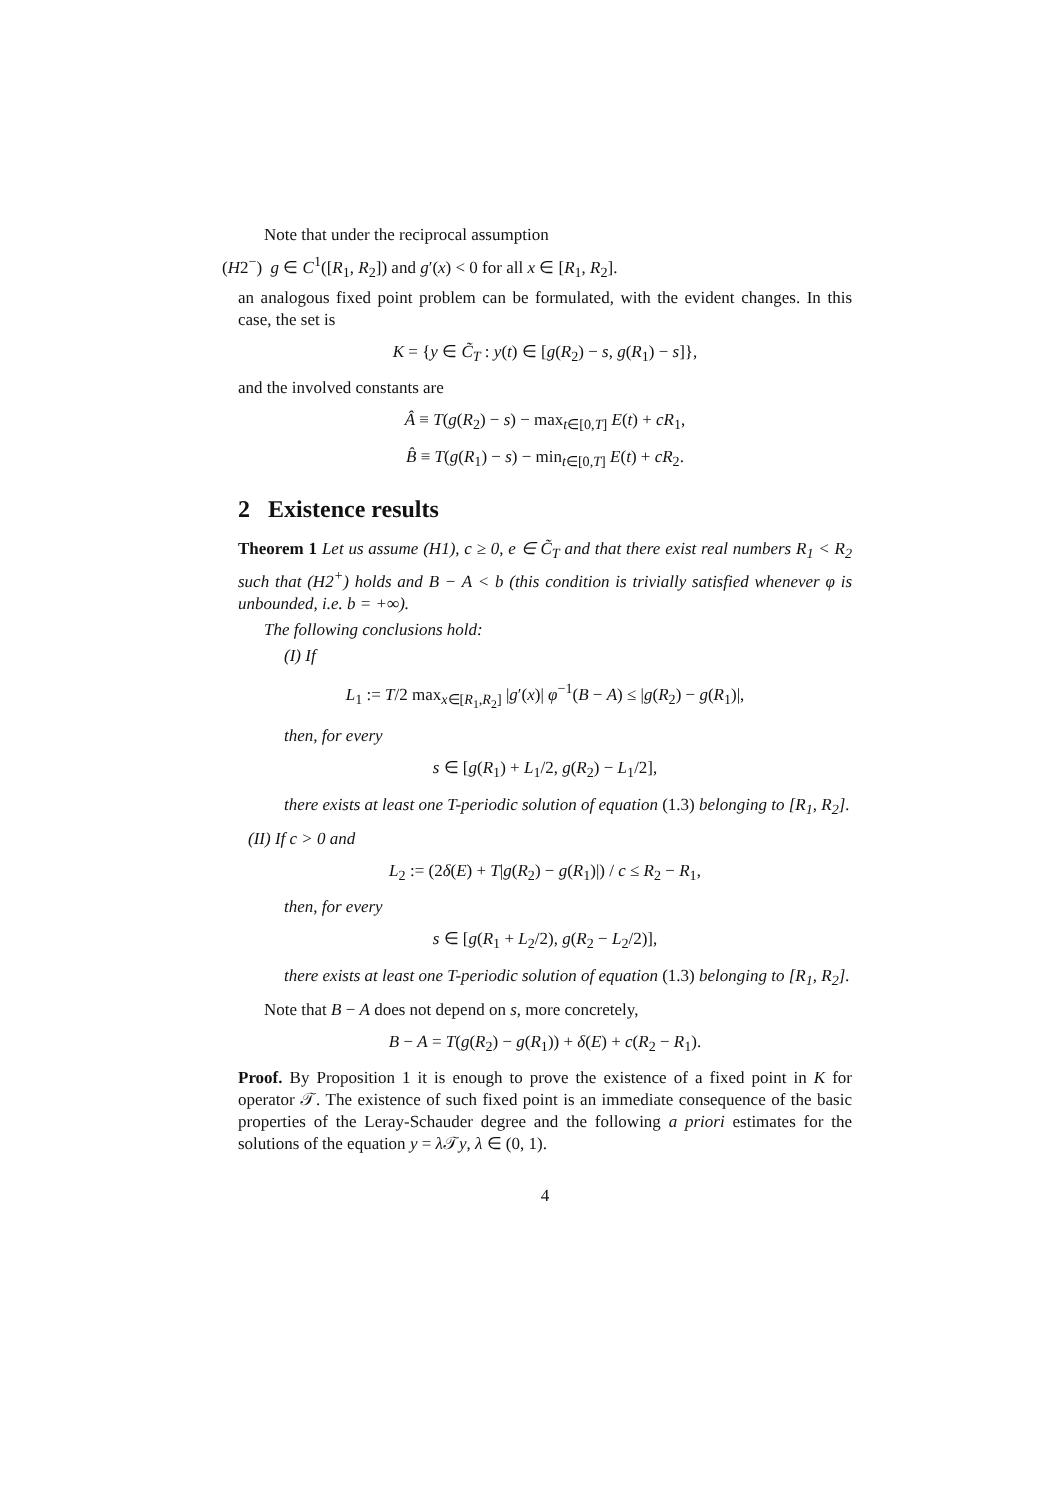Note that under the reciprocal assumption
(H2<sup>−</sup>) g ∈ C<sup>1</sup>([R<sub>1</sub>, R<sub>2</sub>]) and g′(x) < 0 for all x ∈ [R<sub>1</sub>, R<sub>2</sub>].
an analogous fixed point problem can be formulated, with the evident changes. In this case, the set is
K = {y ∈ C̃<sub>T</sub> : y(t) ∈ [g(R<sub>2</sub>) − s, g(R<sub>1</sub>) − s]},
and the involved constants are
Â ≡ T(g(R<sub>2</sub>) − s) − max<sub>t∈[0,T]</sub> E(t) + cR<sub>1</sub>,
B̂ ≡ T(g(R<sub>1</sub>) − s) − min<sub>t∈[0,T]</sub> E(t) + cR<sub>2</sub>.
2 Existence results
Theorem 1 Let us assume (H1), c ≥ 0, e ∈ C̃<sub>T</sub> and that there exist real numbers R<sub>1</sub> < R<sub>2</sub> such that (H2<sup>+</sup>) holds and B − A < b (this condition is trivially satisfied whenever φ is unbounded, i.e. b = +∞).
The following conclusions hold:
(I) If
L<sub>1</sub> := T/2 max<sub>x∈[R<sub>1</sub>,R<sub>2</sub>]</sub> |g′(x)| φ<sup>−1</sup>(B − A) ≤ |g(R<sub>2</sub>) − g(R<sub>1</sub>)|,
then, for every
s ∈ [g(R<sub>1</sub>) + L<sub>1</sub>/2, g(R<sub>2</sub>) − L<sub>1</sub>/2],
there exists at least one T-periodic solution of equation (1.3) belonging to [R<sub>1</sub>, R<sub>2</sub>].
(II) If c > 0 and
L<sub>2</sub> := (2δ(E) + T|g(R<sub>2</sub>) − g(R<sub>1</sub>)|) / c ≤ R<sub>2</sub> − R<sub>1</sub>,
then, for every
s ∈ [g(R<sub>1</sub> + L<sub>2</sub>/2), g(R<sub>2</sub> − L<sub>2</sub>/2)],
there exists at least one T-periodic solution of equation (1.3) belonging to [R<sub>1</sub>, R<sub>2</sub>].
Note that B − A does not depend on s, more concretely,
B − A = T(g(R<sub>2</sub>) − g(R<sub>1</sub>)) + δ(E) + c(R<sub>2</sub> − R<sub>1</sub>).
Proof. By Proposition 1 it is enough to prove the existence of a fixed point in K for operator 𝒯. The existence of such fixed point is an immediate consequence of the basic properties of the Leray-Schauder degree and the following a priori estimates for the solutions of the equation y = λ 𝒯y, λ ∈ (0, 1).
4